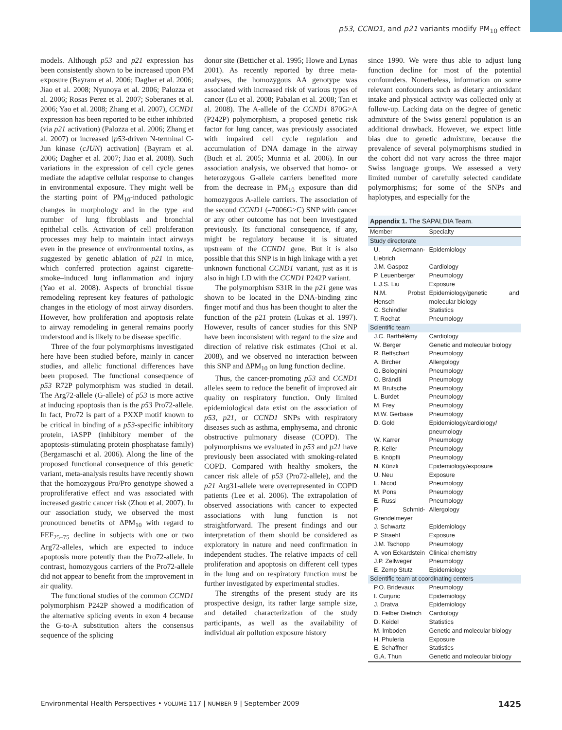p53, CCND1, and p21 variants modify PM<sub>10</sub> effect
models. Although p53 and p21 expression has been consistently shown to be increased upon PM exposure (Bayram et al. 2006; Dagher et al. 2006; Jiao et al. 2008; Nyunoya et al. 2006; Palozza et al. 2006; Rosas Perez et al. 2007; Soberanes et al. 2006; Yao et al. 2008; Zhang et al. 2007), CCND1 expression has been reported to be either inhibited (via p21 activation) (Palozza et al. 2006; Zhang et al. 2007) or increased [p53-driven N-terminal C-Jun kinase (cJUN) activation] (Bayram et al. 2006; Dagher et al. 2007; Jiao et al. 2008). Such variations in the expression of cell cycle genes mediate the adaptive cellular response to changes in environmental exposure. They might well be the starting point of PM<sub>10</sub>-induced pathologic changes in morphology and in the type and number of lung fibroblasts and bronchial epithelial cells. Activation of cell proliferation processes may help to maintain intact airways even in the presence of environmental toxins, as suggested by genetic ablation of p21 in mice, which conferred protection against cigarette-smoke–induced lung inflammation and injury (Yao et al. 2008). Aspects of bronchial tissue remodeling represent key features of pathologic changes in the etiology of most airway disorders. However, how proliferation and apoptosis relate to airway remodeling in general remains poorly understood and is likely to be disease specific.
Three of the four polymorphisms investigated here have been studied before, mainly in cancer studies, and allelic functional differences have been proposed. The functional consequence of p53 R72P polymorphism was studied in detail. The Arg72-allele (G-allele) of p53 is more active at inducing apoptosis than is the p53 Pro72-allele. In fact, Pro72 is part of a PXXP motif known to be critical in binding of a p53-specific inhibitory protein, iASPP (inhibitory member of the apoptosis-stimulating protein phosphatase family) (Bergamaschi et al. 2006). Along the line of the proposed functional consequence of this genetic variant, meta-analysis results have recently shown that the homozygous Pro/Pro genotype showed a proproliferative effect and was associated with increased gastric cancer risk (Zhou et al. 2007). In our association study, we observed the most pronounced benefits of ΔPM<sub>10</sub> with regard to FEF<sub>25–75</sub> decline in subjects with one or two Arg72-alleles, which are expected to induce apoptosis more potently than the Pro72-allele. In contrast, homozygous carriers of the Pro72-allele did not appear to benefit from the improvement in air quality.
The functional studies of the common CCND1 polymorphism P242P showed a modification of the alternative splicing events in exon 4 because the G-to-A substitution alters the consensus sequence of the splicing
donor site (Betticher et al. 1995; Howe and Lynas 2001). As recently reported by three meta-analyses, the homozygous AA genotype was associated with increased risk of various types of cancer (Lu et al. 2008; Pabalan et al. 2008; Tan et al. 2008). The A-allele of the CCND1 870G>A (P242P) polymorphism, a proposed genetic risk factor for lung cancer, was previously associated with impaired cell cycle regulation and accumulation of DNA damage in the airway (Buch et al. 2005; Munnia et al. 2006). In our association analysis, we observed that homo- or heterozygous G-allele carriers benefited more from the decrease in PM<sub>10</sub> exposure than did homozygous A-allele carriers. The association of the second CCND1 (–7006G>C) SNP with cancer or any other outcome has not been investigated previously. Its functional consequence, if any, might be regulatory because it is situated upstream of the CCND1 gene. But it is also possible that this SNP is in high linkage with a yet unknown functional CCND1 variant, just as it is also in high LD with the CCND1 P242P variant.
The polymorphism S31R in the p21 gene was shown to be located in the DNA-binding zinc finger motif and thus has been thought to alter the function of the p21 protein (Lukas et al. 1997). However, results of cancer studies for this SNP have been inconsistent with regard to the size and direction of relative risk estimates (Choi et al. 2008), and we observed no interaction between this SNP and ΔPM<sub>10</sub> on lung function decline.
Thus, the cancer-promoting p53 and CCND1 alleles seem to reduce the benefit of improved air quality on respiratory function. Only limited epidemiological data exist on the association of p53, p21, or CCND1 SNPs with respiratory diseases such as asthma, emphysema, and chronic obstructive pulmonary disease (COPD). The polymorphisms we evaluated in p53 and p21 have previously been associated with smoking-related COPD. Compared with healthy smokers, the cancer risk allele of p53 (Pro72-allele), and the p21 Arg31-allele were overrepresented in COPD patients (Lee et al. 2006). The extrapolation of observed associations with cancer to expected associations with lung function is not straightforward. The present findings and our interpretation of them should be considered as exploratory in nature and need confirmation in independent studies. The relative impacts of cell proliferation and apoptosis on different cell types in the lung and on respiratory function must be further investigated by experimental studies.
The strengths of the present study are its prospective design, its rather large sample size, and detailed characterization of the study participants, as well as the availability of individual air pollution exposure history
since 1990. We were thus able to adjust lung function decline for most of the potential confounders. Nonetheless, information on some relevant confounders such as dietary antioxidant intake and physical activity was collected only at follow-up. Lacking data on the degree of genetic admixture of the Swiss general population is an additional drawback. However, we expect little bias due to genetic admixture, because the prevalence of several polymorphisms studied in the cohort did not vary across the three major Swiss language groups. We assessed a very limited number of carefully selected candidate polymorphisms; for some of the SNPs and haplotypes, and especially for the
Appendix 1. The SAPALDIA Team.
| Member | Specialty |
| --- | --- |
| Study directorate | |
| U. Ackermann-Liebrich | Epidemiology |
| J.M. Gaspoz | Cardiology |
| P. Leuenberger | Pneumology |
| L.J.S. Liu | Exposure |
| N.M. Probst Hensch | Epidemiology/genetic and molecular biology |
| C. Schindler | Statistics |
| T. Rochat | Pneumology |
| Scientific team | |
| J.C. Barthélémy | Cardiology |
| W. Berger | Genetic and molecular biology |
| R. Bettschart | Pneumology |
| A. Bircher | Allergology |
| G. Bolognini | Pneumology |
| O. Brändli | Pneumology |
| M. Brutsche | Pneumology |
| L. Burdet | Pneumology |
| M. Frey | Pneumology |
| M.W. Gerbase | Pneumology |
| D. Gold | Epidemiology/cardiology/ pneumology |
| W. Karrer | Pneumology |
| R. Keller | Pneumology |
| B. Knöpfli | Pneumology |
| N. Künzli | Epidemiology/exposure |
| U. Neu | Exposure |
| L. Nicod | Pneumology |
| M. Pons | Pneumology |
| E. Russi | Pneumology |
| P. Schmid-Grendelmeyer | Allergology |
| J. Schwartz | Epidemiology |
| P. Straehl | Exposure |
| J.M. Tschopp | Pneumology |
| A. von Eckardstein | Clinical chemistry |
| J.P. Zellweger | Pneumology |
| E. Zemp Stutz | Epidemiology |
| Scientific team at coordinating centers | |
| P.O. Bridevaux | Pneumology |
| I. Curjuric | Epidemiology |
| J. Dratva | Epidemiology |
| D. Felber Dietrich | Cardiology |
| D. Keidel | Statistics |
| M. Imboden | Genetic and molecular biology |
| H. Phuleria | Exposure |
| E. Schaffner | Statistics |
| G.A. Thun | Genetic and molecular biology |
Environmental Health Perspectives • VOLUME 117 | NUMBER 9 | September 2009 1425